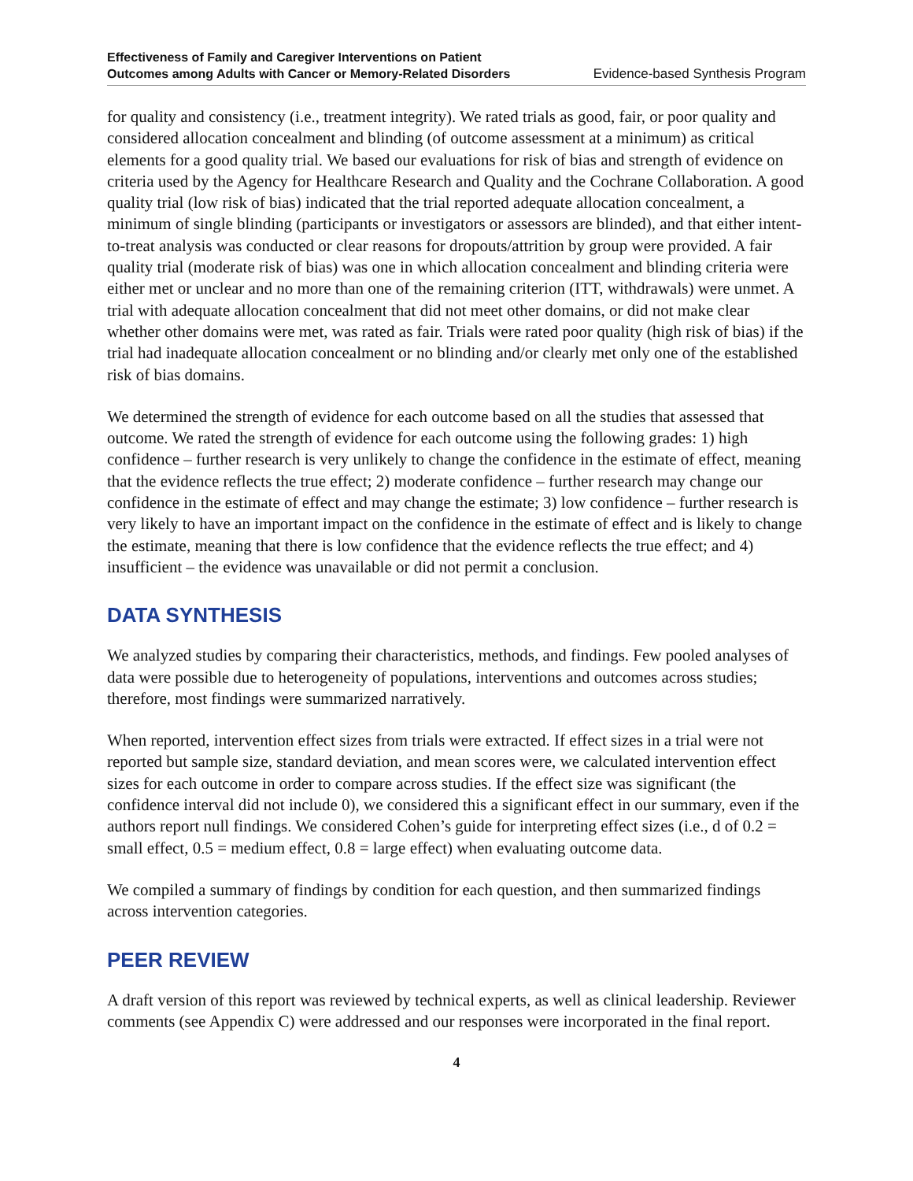Effectiveness of Family and Caregiver Interventions on Patient
Outcomes among Adults with Cancer or Memory-Related Disorders Evidence-based Synthesis Program
for quality and consistency (i.e., treatment integrity). We rated trials as good, fair, or poor quality and considered allocation concealment and blinding (of outcome assessment at a minimum) as critical elements for a good quality trial. We based our evaluations for risk of bias and strength of evidence on criteria used by the Agency for Healthcare Research and Quality and the Cochrane Collaboration. A good quality trial (low risk of bias) indicated that the trial reported adequate allocation concealment, a minimum of single blinding (participants or investigators or assessors are blinded), and that either intent-to-treat analysis was conducted or clear reasons for dropouts/attrition by group were provided. A fair quality trial (moderate risk of bias) was one in which allocation concealment and blinding criteria were either met or unclear and no more than one of the remaining criterion (ITT, withdrawals) were unmet. A trial with adequate allocation concealment that did not meet other domains, or did not make clear whether other domains were met, was rated as fair. Trials were rated poor quality (high risk of bias) if the trial had inadequate allocation concealment or no blinding and/or clearly met only one of the established risk of bias domains.
We determined the strength of evidence for each outcome based on all the studies that assessed that outcome. We rated the strength of evidence for each outcome using the following grades: 1) high confidence – further research is very unlikely to change the confidence in the estimate of effect, meaning that the evidence reflects the true effect; 2) moderate confidence – further research may change our confidence in the estimate of effect and may change the estimate; 3) low confidence – further research is very likely to have an important impact on the confidence in the estimate of effect and is likely to change the estimate, meaning that there is low confidence that the evidence reflects the true effect; and 4) insufficient – the evidence was unavailable or did not permit a conclusion.
DATA SYNTHESIS
We analyzed studies by comparing their characteristics, methods, and findings. Few pooled analyses of data were possible due to heterogeneity of populations, interventions and outcomes across studies; therefore, most findings were summarized narratively.
When reported, intervention effect sizes from trials were extracted. If effect sizes in a trial were not reported but sample size, standard deviation, and mean scores were, we calculated intervention effect sizes for each outcome in order to compare across studies. If the effect size was significant (the confidence interval did not include 0), we considered this a significant effect in our summary, even if the authors report null findings. We considered Cohen’s guide for interpreting effect sizes (i.e., d of 0.2 = small effect, 0.5 = medium effect, 0.8 = large effect) when evaluating outcome data.
We compiled a summary of findings by condition for each question, and then summarized findings across intervention categories.
PEER REVIEW
A draft version of this report was reviewed by technical experts, as well as clinical leadership. Reviewer comments (see Appendix C) were addressed and our responses were incorporated in the final report.
4